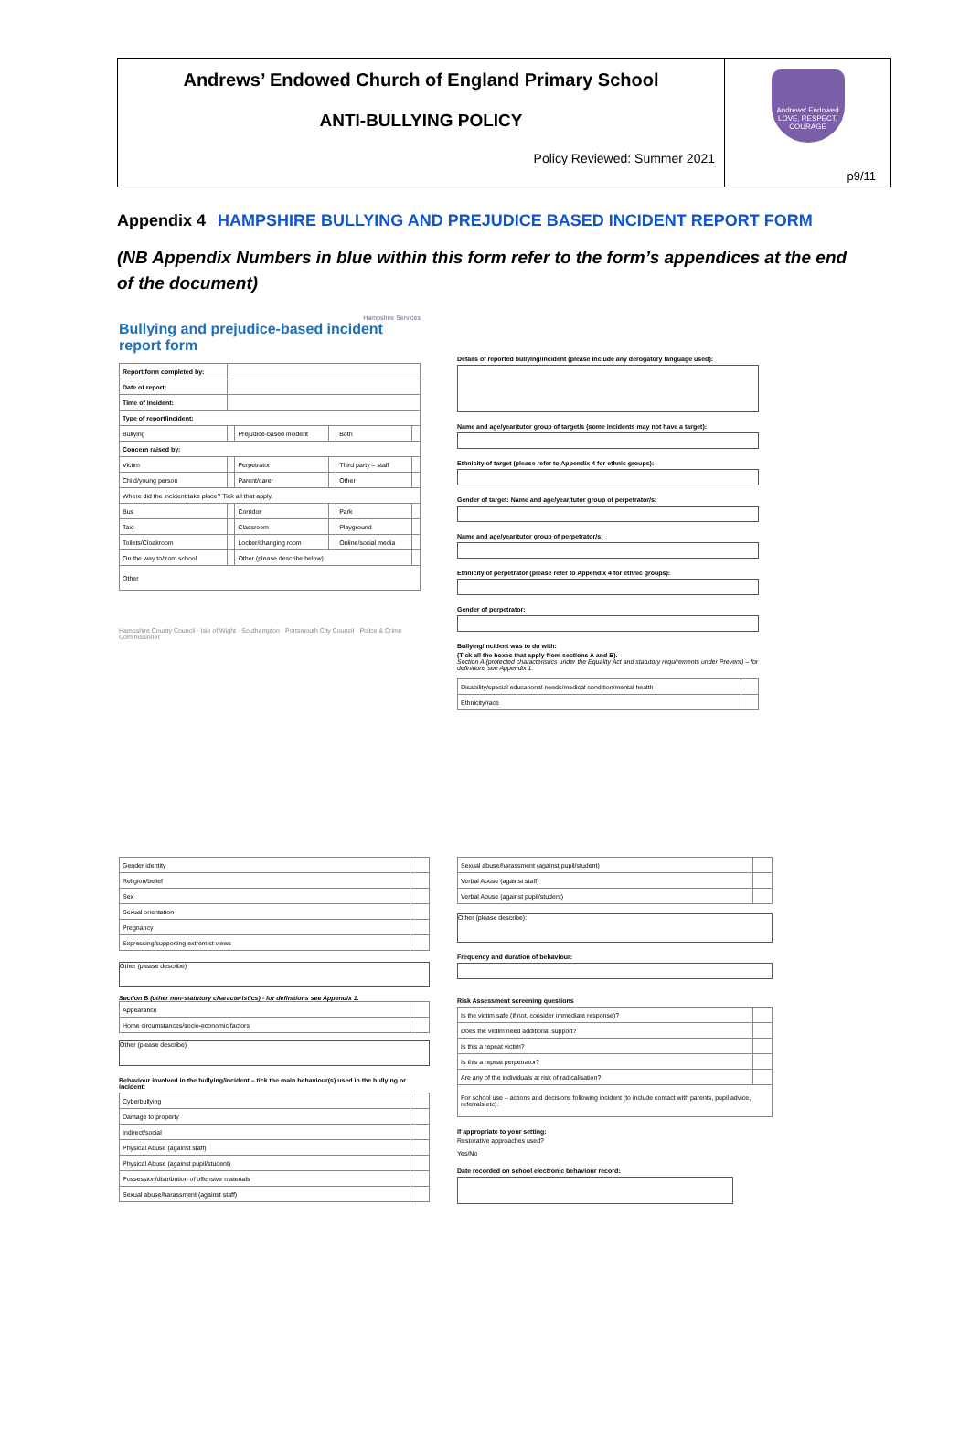Andrews’ Endowed Church of England Primary School
ANTI-BULLYING POLICY
Policy Reviewed: Summer 2021
Andrews' Endowed
LOVE, RESPECT, COURAGE
p9/11
Appendix 4 HAMPSHIRE BULLYING AND PREJUDICE BASED INCIDENT REPORT FORM
(NB Appendix Numbers in blue within this form refer to the form’s appendices at the end of the document)
Hampshire Services
Bullying and prejudice-based incident report form
| Report form completed by: | | | | | |
| Date of report: | | | | | |
| Time of incident: | | | | | |
| Type of report/incident: | | | | | |
| Bullying | | Prejudice-based incident | | Both | |
| Concern raised by: | | | | | |
| Victim | | Perpetrator | | Third party – staff | |
| Child/young person | | Parent/carer | | Other | |
| Where did the incident take place? Tick all that apply. | | | | | |
| Bus | | Corridor | | Park | |
| Taxi | | Classroom | | Playground | |
| Toilets/Cloakroom | | Locker/changing room | | Online/social media | |
| On the way to/from school | | Other (please describe below) | | | |
| Other | | | | | |
Hampshire County Council · Isle of Wight · Southampton · Portsmouth City Council · Police & Crime Commissioner
Details of reported bullying/incident (please include any derogatory language used):
Name and age/year/tutor group of target/s (some incidents may not have a target):
Ethnicity of target (please refer to Appendix 4 for ethnic groups):
Gender of target: Name and age/year/tutor group of perpetrator/s:
Name and age/year/tutor group of perpetrator/s:
Ethnicity of perpetrator (please refer to Appendix 4 for ethnic groups):
Gender of perpetrator:
Bullying/incident was to do with:
(Tick all the boxes that apply from sections A and B).
Section A (protected characteristics under the Equality Act and statutory requirements under Prevent) – for definitions see Appendix 1.
| Disability/special educational needs/medical condition/mental health | |
| Ethnicity/race | |
| Gender identity | |
| Religion/belief | |
| Sex | |
| Sexual orientation | |
| Pregnancy | |
| Expressing/supporting extremist views | |
Other (please describe)
Section B (other non-statutory characteristics) - for definitions see Appendix 1.
| Appearance | |
| Home circumstances/socio-economic factors | |
Other (please describe)
Behaviour involved in the bullying/incident – tick the main behaviour(s) used in the bullying or incident:
| Cyberbullying | |
| Damage to property | |
| Indirect/social | |
| Physical Abuse (against staff) | |
| Physical Abuse (against pupil/student) | |
| Possession/distribution of offensive materials | |
| Sexual abuse/harassment (against staff) | |
| Sexual abuse/harassment (against pupil/student) | |
| Verbal Abuse (against staff) | |
| Verbal Abuse (against pupil/student) | |
Other (please describe):
Frequency and duration of behaviour:
Risk Assessment screening questions
| Is the victim safe (if not, consider immediate response)? | |
| Does the victim need additional support? | |
| Is this a repeat victim? | |
| Is this a repeat perpetrator? | |
| Are any of the individuals at risk of radicalisation? | |
| For school use – actions and decisions following incident (to include contact with parents, pupil advice, referrals etc). | |
If appropriate to your setting:
Restorative approaches used?
Yes/No
Date recorded on school electronic behaviour record: